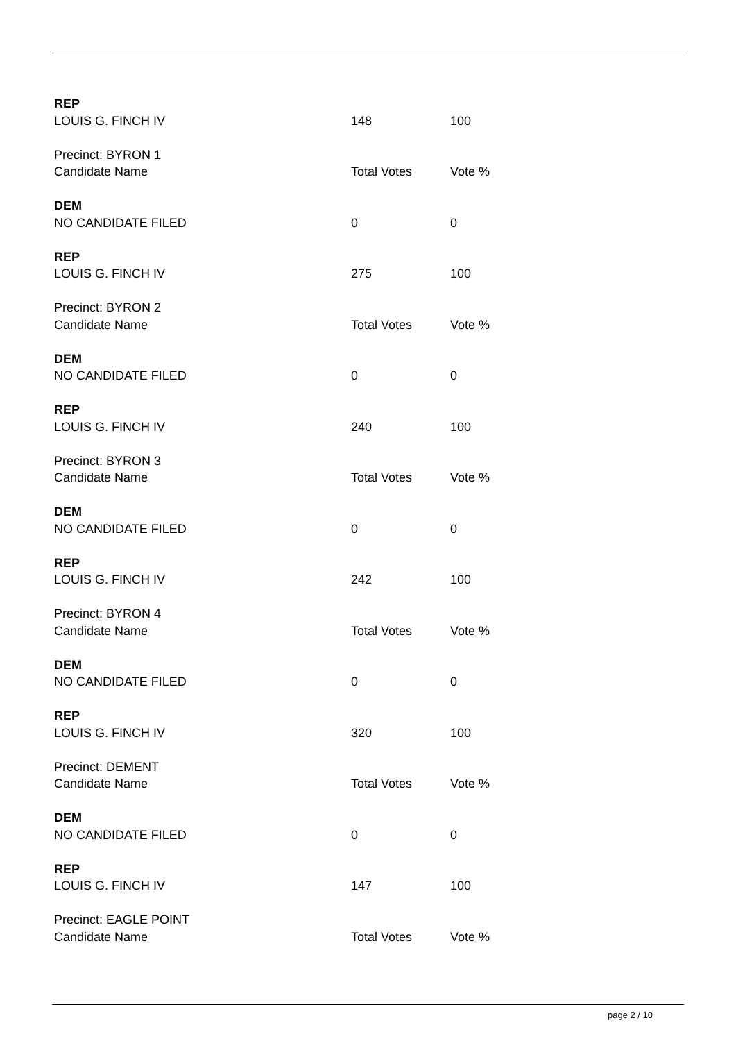| REP | | |
| LOUIS G. FINCH IV | 148 | 100 |
| Precinct: BYRON 1 | | |
| Candidate Name | Total Votes | Vote % |
| DEM | | |
| NO CANDIDATE FILED | 0 | 0 |
| REP | | |
| LOUIS G. FINCH IV | 275 | 100 |
| Precinct: BYRON 2 | | |
| Candidate Name | Total Votes | Vote % |
| DEM | | |
| NO CANDIDATE FILED | 0 | 0 |
| REP | | |
| LOUIS G. FINCH IV | 240 | 100 |
| Precinct: BYRON 3 | | |
| Candidate Name | Total Votes | Vote % |
| DEM | | |
| NO CANDIDATE FILED | 0 | 0 |
| REP | | |
| LOUIS G. FINCH IV | 242 | 100 |
| Precinct: BYRON 4 | | |
| Candidate Name | Total Votes | Vote % |
| DEM | | |
| NO CANDIDATE FILED | 0 | 0 |
| REP | | |
| LOUIS G. FINCH IV | 320 | 100 |
| Precinct: DEMENT | | |
| Candidate Name | Total Votes | Vote % |
| DEM | | |
| NO CANDIDATE FILED | 0 | 0 |
| REP | | |
| LOUIS G. FINCH IV | 147 | 100 |
| Precinct: EAGLE POINT | | |
| Candidate Name | Total Votes | Vote % |
page 2 / 10